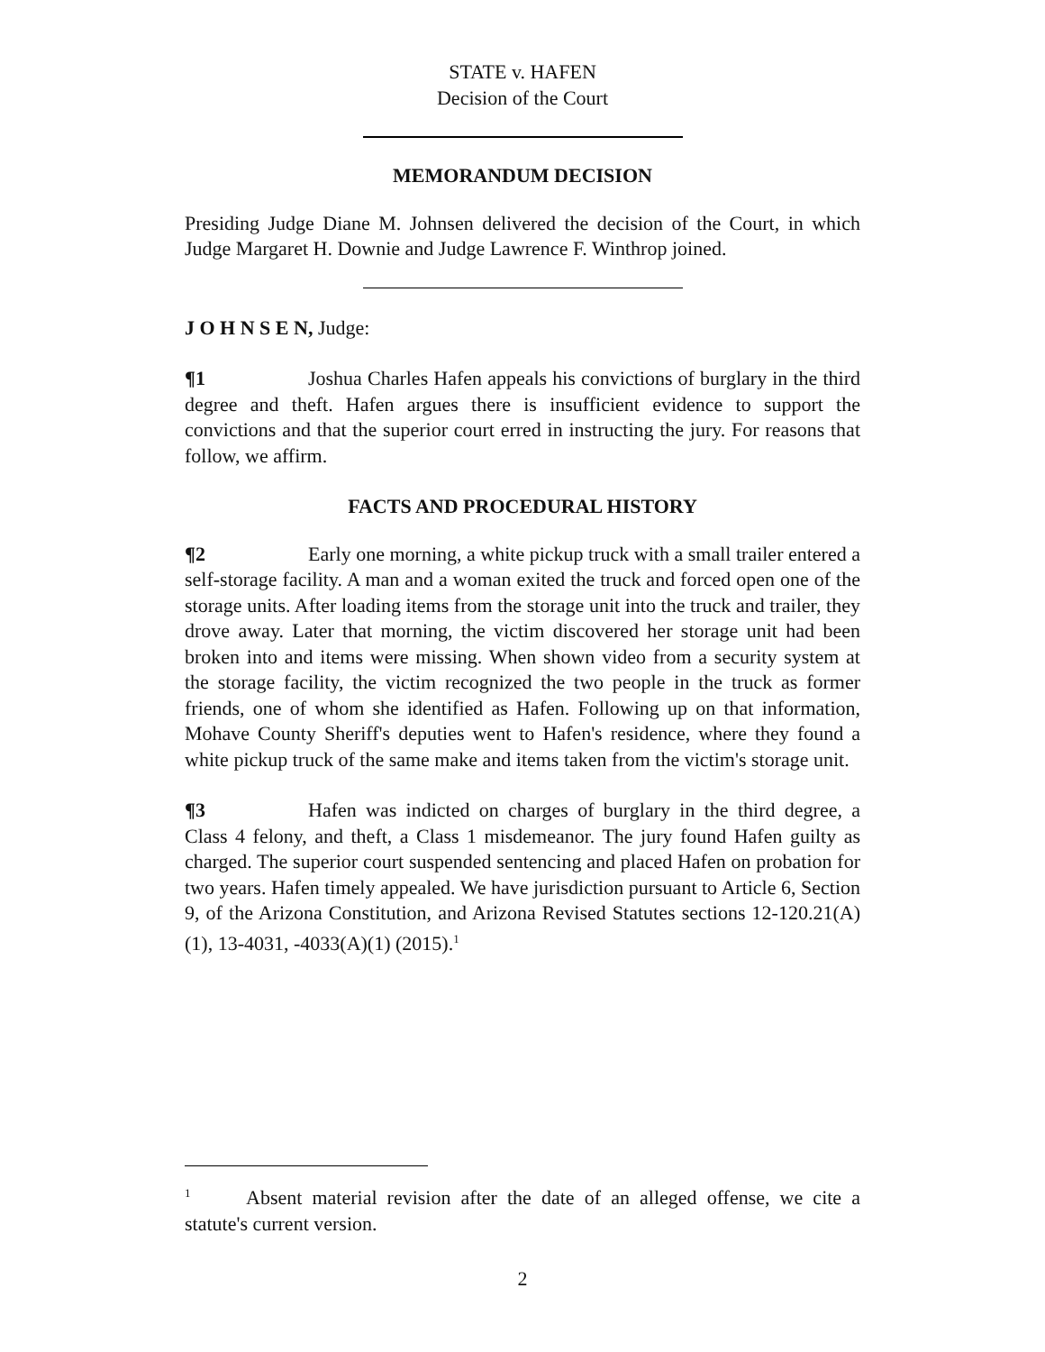STATE v. HAFEN
Decision of the Court
MEMORANDUM DECISION
Presiding Judge Diane M. Johnsen delivered the decision of the Court, in which Judge Margaret H. Downie and Judge Lawrence F. Winthrop joined.
J O H N S E N, Judge:
¶1 Joshua Charles Hafen appeals his convictions of burglary in the third degree and theft. Hafen argues there is insufficient evidence to support the convictions and that the superior court erred in instructing the jury. For reasons that follow, we affirm.
FACTS AND PROCEDURAL HISTORY
¶2 Early one morning, a white pickup truck with a small trailer entered a self-storage facility. A man and a woman exited the truck and forced open one of the storage units. After loading items from the storage unit into the truck and trailer, they drove away. Later that morning, the victim discovered her storage unit had been broken into and items were missing. When shown video from a security system at the storage facility, the victim recognized the two people in the truck as former friends, one of whom she identified as Hafen. Following up on that information, Mohave County Sheriff's deputies went to Hafen's residence, where they found a white pickup truck of the same make and items taken from the victim's storage unit.
¶3 Hafen was indicted on charges of burglary in the third degree, a Class 4 felony, and theft, a Class 1 misdemeanor. The jury found Hafen guilty as charged. The superior court suspended sentencing and placed Hafen on probation for two years. Hafen timely appealed. We have jurisdiction pursuant to Article 6, Section 9, of the Arizona Constitution, and Arizona Revised Statutes sections 12-120.21(A)(1), 13-4031, -4033(A)(1) (2015).<sup>1</sup>
<sup>1</sup> Absent material revision after the date of an alleged offense, we cite a statute's current version.
2